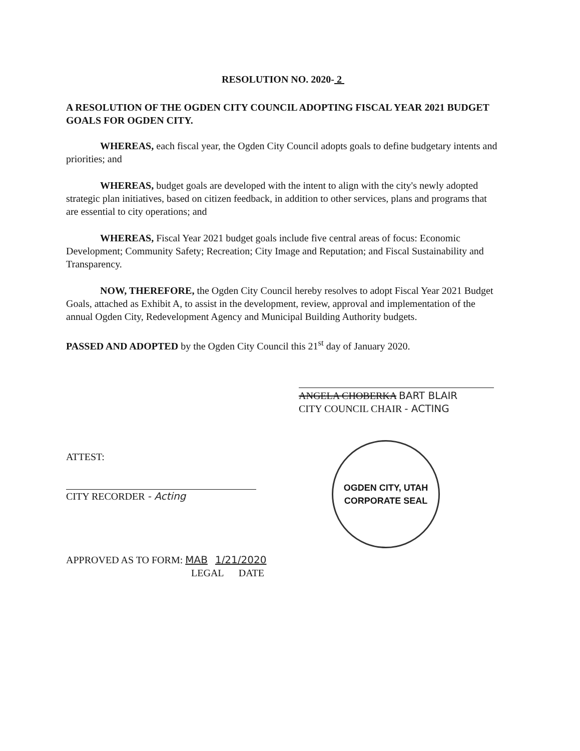RESOLUTION NO. 2020- 2
A RESOLUTION OF THE OGDEN CITY COUNCIL ADOPTING FISCAL YEAR 2021 BUDGET GOALS FOR OGDEN CITY.
WHEREAS, each fiscal year, the Ogden City Council adopts goals to define budgetary intents and priorities; and
WHEREAS, budget goals are developed with the intent to align with the city's newly adopted strategic plan initiatives, based on citizen feedback, in addition to other services, plans and programs that are essential to city operations; and
WHEREAS, Fiscal Year 2021 budget goals include five central areas of focus: Economic Development; Community Safety; Recreation; City Image and Reputation; and Fiscal Sustainability and Transparency.
NOW, THEREFORE, the Ogden City Council hereby resolves to adopt Fiscal Year 2021 Budget Goals, attached as Exhibit A, to assist in the development, review, approval and implementation of the annual Ogden City, Redevelopment Agency and Municipal Building Authority budgets.
PASSED AND ADOPTED by the Ogden City Council this 21<sup>st</sup> day of January 2020.
ANGELA CHOBERKA BART BLAIR
CITY COUNCIL CHAIR - ACTING
ATTEST:
CITY RECORDER - Acting
OGDEN CITY, UTAH
CORPORATE SEAL
APPROVED AS TO FORM: MAB 1/21/2020
LEGAL DATE